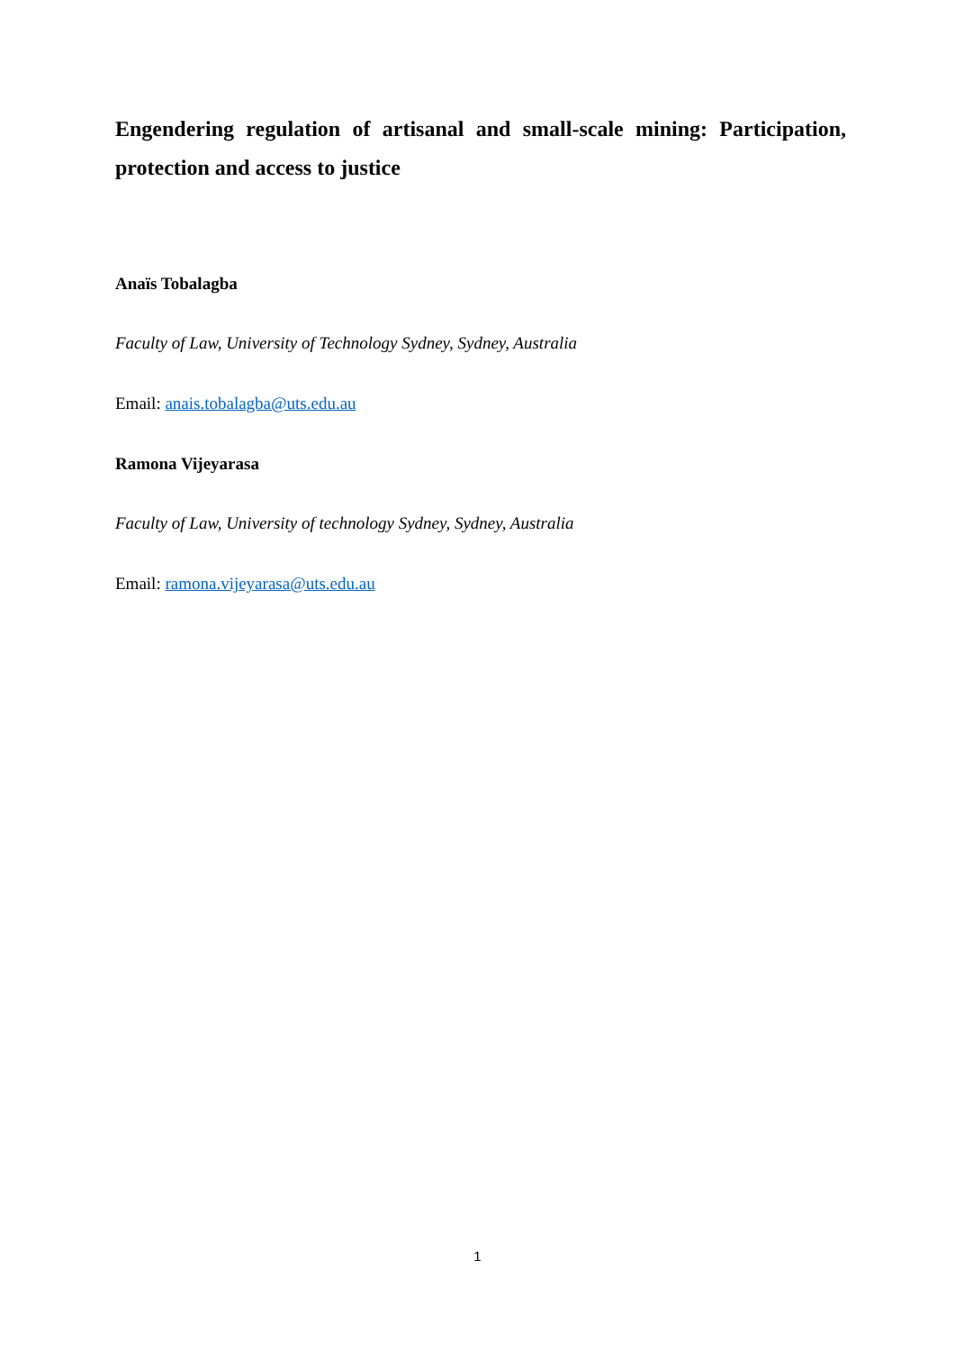Engendering regulation of artisanal and small-scale mining: Participation, protection and access to justice
Anaïs Tobalagba
Faculty of Law, University of Technology Sydney, Sydney, Australia
Email: anais.tobalagba@uts.edu.au
Ramona Vijeyarasa
Faculty of Law, University of technology Sydney, Sydney, Australia
Email: ramona.vijeyarasa@uts.edu.au
1